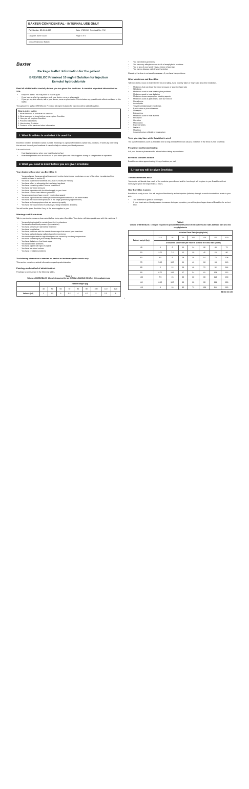BAXTER CONFIDENTIAL - INTERNAL USE ONLY
Part Number: BE-30-03-135 Date: 17DEC18 Proofread No.: P02
Designer: Aaron Gauci Page: 1 of 2
Colour Reference: BLACK
Baxter
Package leaflet: Information for the patient
BREVIBLOC Premixed 10 mg/ml Solution for Injection
Esmolol hydrochloride
Read all of this leaflet carefully before you are given this medicine. It contains important information for you.
Keep this leaflet. You may need to read it again
If you have any further questions, ask your doctor, nurse or pharmacist
If you get any side effects, talk to your doctor, nurse or pharmacist. This includes any possible side effects not listed in this leaflet.
Throughout this leaflet, BREVIBLOC Premixed 10 mg/ml Solution for Injection will be called Brevibloc.
What is in this leaflet:
1. What Brevibloc is and what it is used for
2. What you need to know before you are given Brevibloc
3. How you will be given Brevibloc
4. Possible side effects
5. How to store Brevibloc
6. Contents of the pack and other information
1. What Brevibloc is and what it is used for
Brevibloc contains a medicine called esmolol. It belongs to a group of medicines called 'beta-blockers'. It works by controlling the rate and force of your heartbeat. It can also help to reduce your blood pressure.
It is used to treat:
Heartbeat problems, when your heart beats too fast
Heartbeat problems and an increase in your blood pressure if this happens during or straight after an operation.
2. What you need to know before you are given Brevibloc
Your doctor will not give you Brevibloc if:
You are allergic (hypersensitive) to esmolol, to other beta-blocker medicines, or any of the other ingredients of this medicine (listed in section 6).
You have a very slow heartbeat (less than 50 beats per minute)
You have a fast or alternating fast and slow heartbeat
You have something called "severe heart block"
You have low blood pressure
You have a problem with the blood supply to your heart
You have serious heart failure symptoms
You are receiving or have recently received verapamil
You have a gland disease called phaeochromocytoma which has not been treated
You have increased blood pressure in the lungs (pulmonary hypertension)
You have asthma symptoms that are worsening rapidly
You have increased levels of acids in your body (metabolic acidosis).
You will not be given Brevibloc if any of the above applies to you.
Warnings and Precautions
Talk to your doctor, nurse or pharmacist before being given Brevibloc. Your doctor will take special care with this medicine if:
You are being treated for certain heart rhythm disorders
You develop low blood pressure (hypotension)
You have a low heart rate before treatment
You have heart failure
You have problems with the electrical messages that control your heartbeat
You have a gland disease called phaeochromocytoma
You are being treated for high blood pressure caused by low body temperature
You have narrowing of your airways or wheezing
You have diabetes or low blood sugar
You develop skin problems
You have a particular type of angina
You have low blood volume
You have circulation problems
The following information is intended for medical or healthcare professionals only:
This section contains practical information regarding administration.
Posology and method of administration
Posology is summarised in the following tables.
Table 1
Volume of BREVIBLOC 10 mg/ml required for an INITIAL LOADING DOSE of 500 mcg/kg/minute
| | Patient weight (kg) | | | | | | | | |
| --- | --- | --- | --- | --- | --- | --- | --- | --- | --- |
| | 40 | 50 | 60 | 70 | 80 | 90 | 100 | 110 | 120 |
| Volume (ml) | 2 | 2.5 | 3 | 3.5 | 4 | 4.5 | 5 | 5.5 | 6 |
You have kidney problems
You have any allergies or are at risk of anaphylactic reactions
You or any of your family have a history of psoriasis
You have a disease called hyperthyroidism
Changing the dose is not usually necessary if you have liver problems.
Other medicines and Brevibloc
Tell your doctor, nurse or pharmacist if you are taking, have recently taken or might take any other medicines.
Medicines that can lower the blood pressure or slow the heart rate
Nifedipine
Medicines used to treat heart rhythm problems
Medicines used to treat diabetes
Medicines known as ganglion blocking agents
Medicines used as pain killers, such as NSAIDs
Floctafenine
Amisulpride
Tricyclic antidepressant medicines
Barbiturates or phenothiazines
Clozapine
Epinephrine
Medicines used to treat asthma
Reserpine
Clonidine
Moxonidine
Ergot derivates
Warfarin
Morphine
Suxamethonium chloride or mivacurium
Tests you may have while Brevibloc is used
The use of medicines such as Brevibloc over a long period of time can cause a reduction in the force of your heartbeat.
Pregnancy and breast-feeding
Ask your doctor or pharmacist for advice before taking any medicine.
Brevibloc contains sodium
Brevibloc contains approximately 28 mg of sodium per vial.
3. How you will be given Brevibloc
The recommended dose
Your doctor will decide how much of the medicine you will need and for how long it will be given to you. Brevibloc will not normally be given for longer than 24 hours.
How Brevibloc is given
Brevibloc is ready to use. You will be given Brevibloc by a slow injection (infusion) through a needle inserted into a vein in your arm.
The treatment is given in two stages
If your heart rate or blood pressure increases during an operation, you will be given larger doses of Brevibloc for a short time.
Table 2
Volume of BREVIBLOC 10 mg/ml required to provide MAINTENANCE DOSES at infusion rates between 12.5 and 300 mcg/kg/minute
| | Infusion Dose Rate (mcg/kg/min) | | | | | | |
| --- | --- | --- | --- | --- | --- | --- | --- |
| Patient weight (kg) | 12.5 | 25 | 50 | 100 | 150 | 200 | 300 |
| | Amount to administer per hour to achieve the dose rate (ml/hr) | | | | | | |
| 40 | 3 | 6 | 12 | 24 | 36 | 48 | 72 |
| 50 | 3.75 | 7.5 | 15 | 30 | 45 | 60 | 90 |
| 60 | 4.5 | 9 | 18 | 36 | 54 | 72 | 108 |
| 70 | 5.25 | 10.5 | 21 | 42 | 63 | 84 | 126 |
| 80 | 6 | 12 | 24 | 48 | 72 | 96 | 144 |
| 90 | 6.75 | 13.5 | 27 | 54 | 81 | 108 | 162 |
| 100 | 7.5 | 15 | 30 | 60 | 90 | 120 | 180 |
| 110 | 8.25 | 16.5 | 33 | 66 | 99 | 132 | 198 |
| 120 | 9 | 18 | 36 | 72 | 108 | 144 | 216 |
BE-30-03-135
1